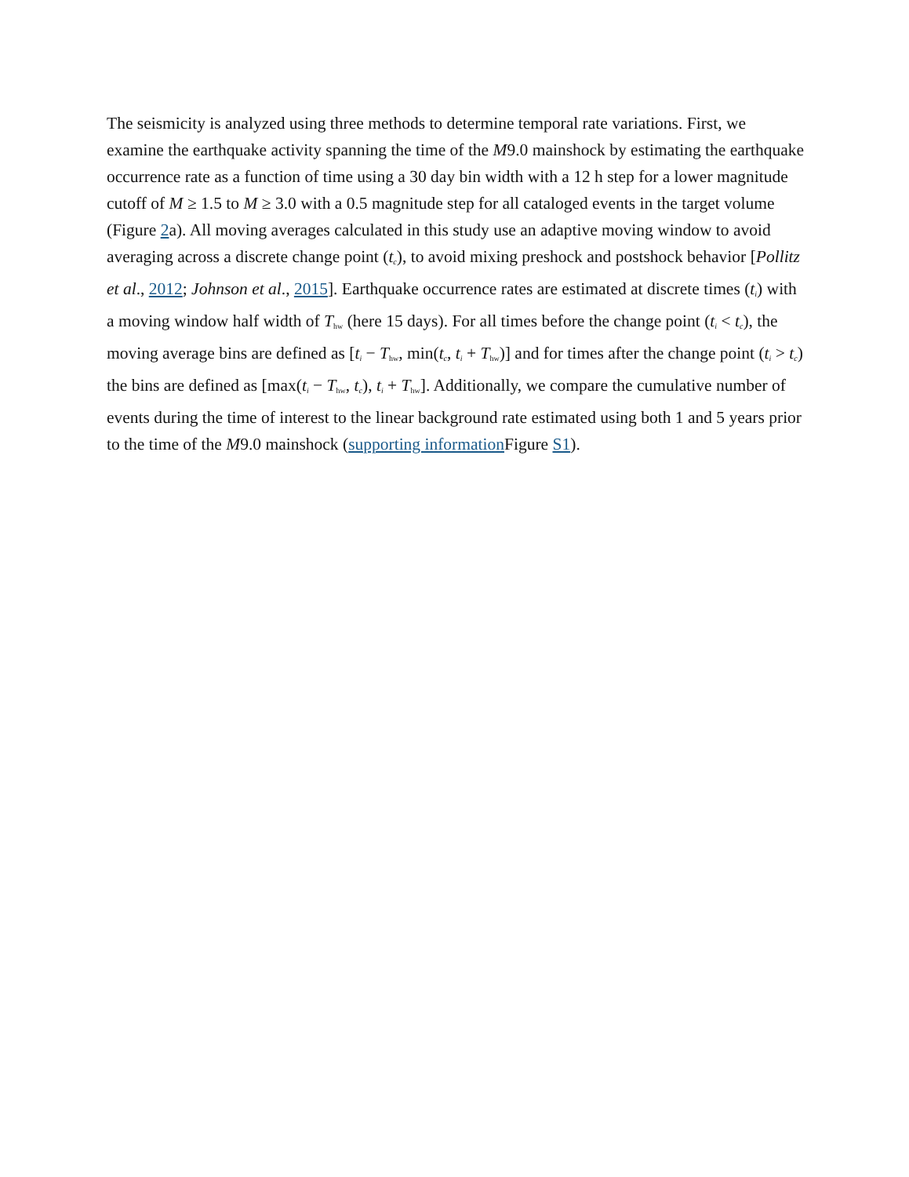The seismicity is analyzed using three methods to determine temporal rate variations. First, we examine the earthquake activity spanning the time of the M9.0 mainshock by estimating the earthquake occurrence rate as a function of time using a 30 day bin width with a 12 h step for a lower magnitude cutoff of M ≥ 1.5 to M ≥ 3.0 with a 0.5 magnitude step for all cataloged events in the target volume (Figure 2a). All moving averages calculated in this study use an adaptive moving window to avoid averaging across a discrete change point (t<sub>c</sub>), to avoid mixing preshock and postshock behavior [Pollitz et al., 2012; Johnson et al., 2015]. Earthquake occurrence rates are estimated at discrete times (t<sub>i</sub>) with a moving window half width of T<sub>hw</sub> (here 15 days). For all times before the change point (t<sub>i</sub> < t<sub>c</sub>), the moving average bins are defined as [t<sub>i</sub> − T<sub>hw</sub>, min(t<sub>c</sub>, t<sub>i</sub> + T<sub>hw</sub>)] and for times after the change point (t<sub>i</sub> > t<sub>c</sub>) the bins are defined as [max(t<sub>i</sub> − T<sub>hw</sub>, t<sub>c</sub>), t<sub>i</sub> + T<sub>hw</sub>]. Additionally, we compare the cumulative number of events during the time of interest to the linear background rate estimated using both 1 and 5 years prior to the time of the M9.0 mainshock (supporting information Figure S1).